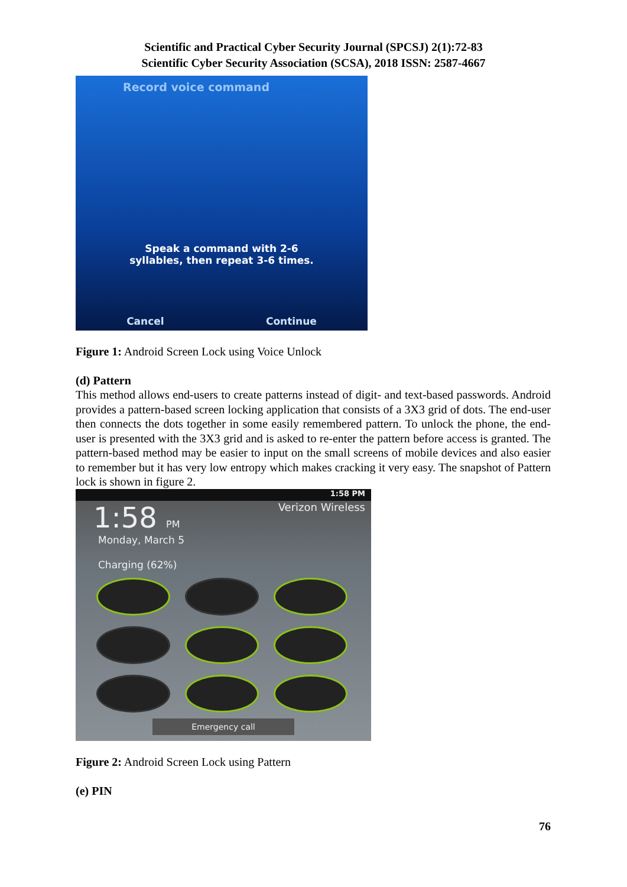Scientific and Practical Cyber Security Journal (SPCSJ) 2(1):72-83
Scientific Cyber Security Association (SCSA), 2018 ISSN: 2587-4667
Record voice command
Speak a command with 2-6
syllables, then repeat 3-6 times.
Cancel Continue
Figure 1: Android Screen Lock using Voice Unlock
(d) Pattern
This method allows end-users to create patterns instead of digit- and text-based passwords. Android provides a pattern-based screen locking application that consists of a 3X3 grid of dots. The end-user then connects the dots together in some easily remembered pattern. To unlock the phone, the end-user is presented with the 3X3 grid and is asked to re-enter the pattern before access is granted. The pattern-based method may be easier to input on the small screens of mobile devices and also easier to remember but it has very low entropy which makes cracking it very easy. The snapshot of Pattern lock is shown in figure 2.
1:58 PM
1:58 PM Verizon Wireless
Monday, March 5
Charging (62%)
Emergency call
Figure 2: Android Screen Lock using Pattern
(e) PIN
76